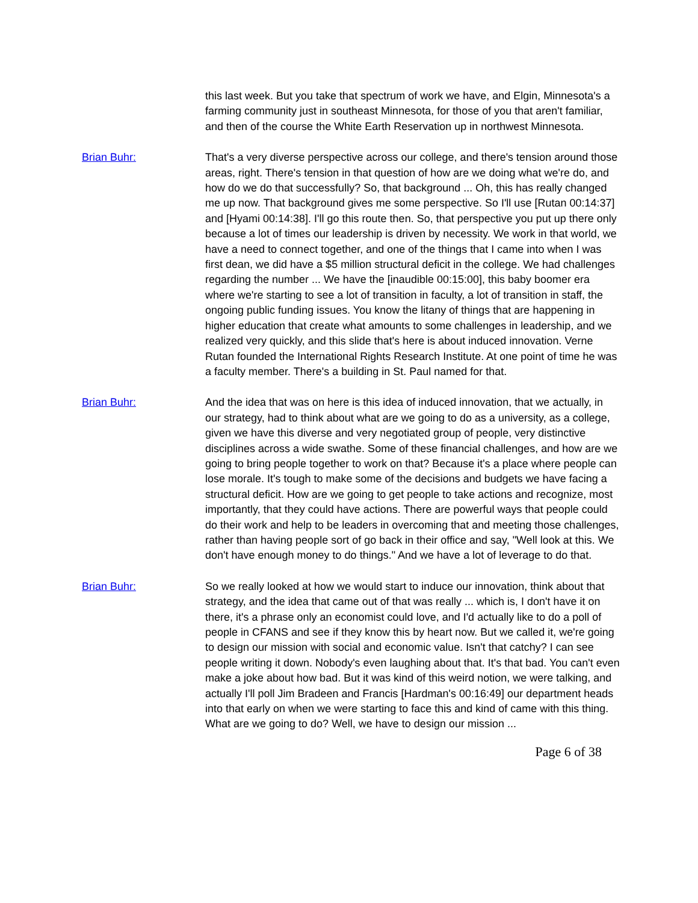this last week. But you take that spectrum of work we have, and Elgin, Minnesota's a farming community just in southeast Minnesota, for those of you that aren't familiar, and then of the course the White Earth Reservation up in northwest Minnesota.
Brian Buhr: That's a very diverse perspective across our college, and there's tension around those areas, right. There's tension in that question of how are we doing what we're do, and how do we do that successfully? So, that background ... Oh, this has really changed me up now. That background gives me some perspective. So I'll use [Rutan 00:14:37] and [Hyami 00:14:38]. I'll go this route then. So, that perspective you put up there only because a lot of times our leadership is driven by necessity. We work in that world, we have a need to connect together, and one of the things that I came into when I was first dean, we did have a $5 million structural deficit in the college. We had challenges regarding the number ... We have the [inaudible 00:15:00], this baby boomer era where we're starting to see a lot of transition in faculty, a lot of transition in staff, the ongoing public funding issues. You know the litany of things that are happening in higher education that create what amounts to some challenges in leadership, and we realized very quickly, and this slide that's here is about induced innovation. Verne Rutan founded the International Rights Research Institute. At one point of time he was a faculty member. There's a building in St. Paul named for that.
Brian Buhr: And the idea that was on here is this idea of induced innovation, that we actually, in our strategy, had to think about what are we going to do as a university, as a college, given we have this diverse and very negotiated group of people, very distinctive disciplines across a wide swathe. Some of these financial challenges, and how are we going to bring people together to work on that? Because it's a place where people can lose morale. It's tough to make some of the decisions and budgets we have facing a structural deficit. How are we going to get people to take actions and recognize, most importantly, that they could have actions. There are powerful ways that people could do their work and help to be leaders in overcoming that and meeting those challenges, rather than having people sort of go back in their office and say, "Well look at this. We don't have enough money to do things." And we have a lot of leverage to do that.
Brian Buhr: So we really looked at how we would start to induce our innovation, think about that strategy, and the idea that came out of that was really ... which is, I don't have it on there, it's a phrase only an economist could love, and I'd actually like to do a poll of people in CFANS and see if they know this by heart now. But we called it, we're going to design our mission with social and economic value. Isn't that catchy? I can see people writing it down. Nobody's even laughing about that. It's that bad. You can't even make a joke about how bad. But it was kind of this weird notion, we were talking, and actually I'll poll Jim Bradeen and Francis [Hardman's 00:16:49] our department heads into that early on when we were starting to face this and kind of came with this thing. What are we going to do? Well, we have to design our mission ...
Page 6 of 38